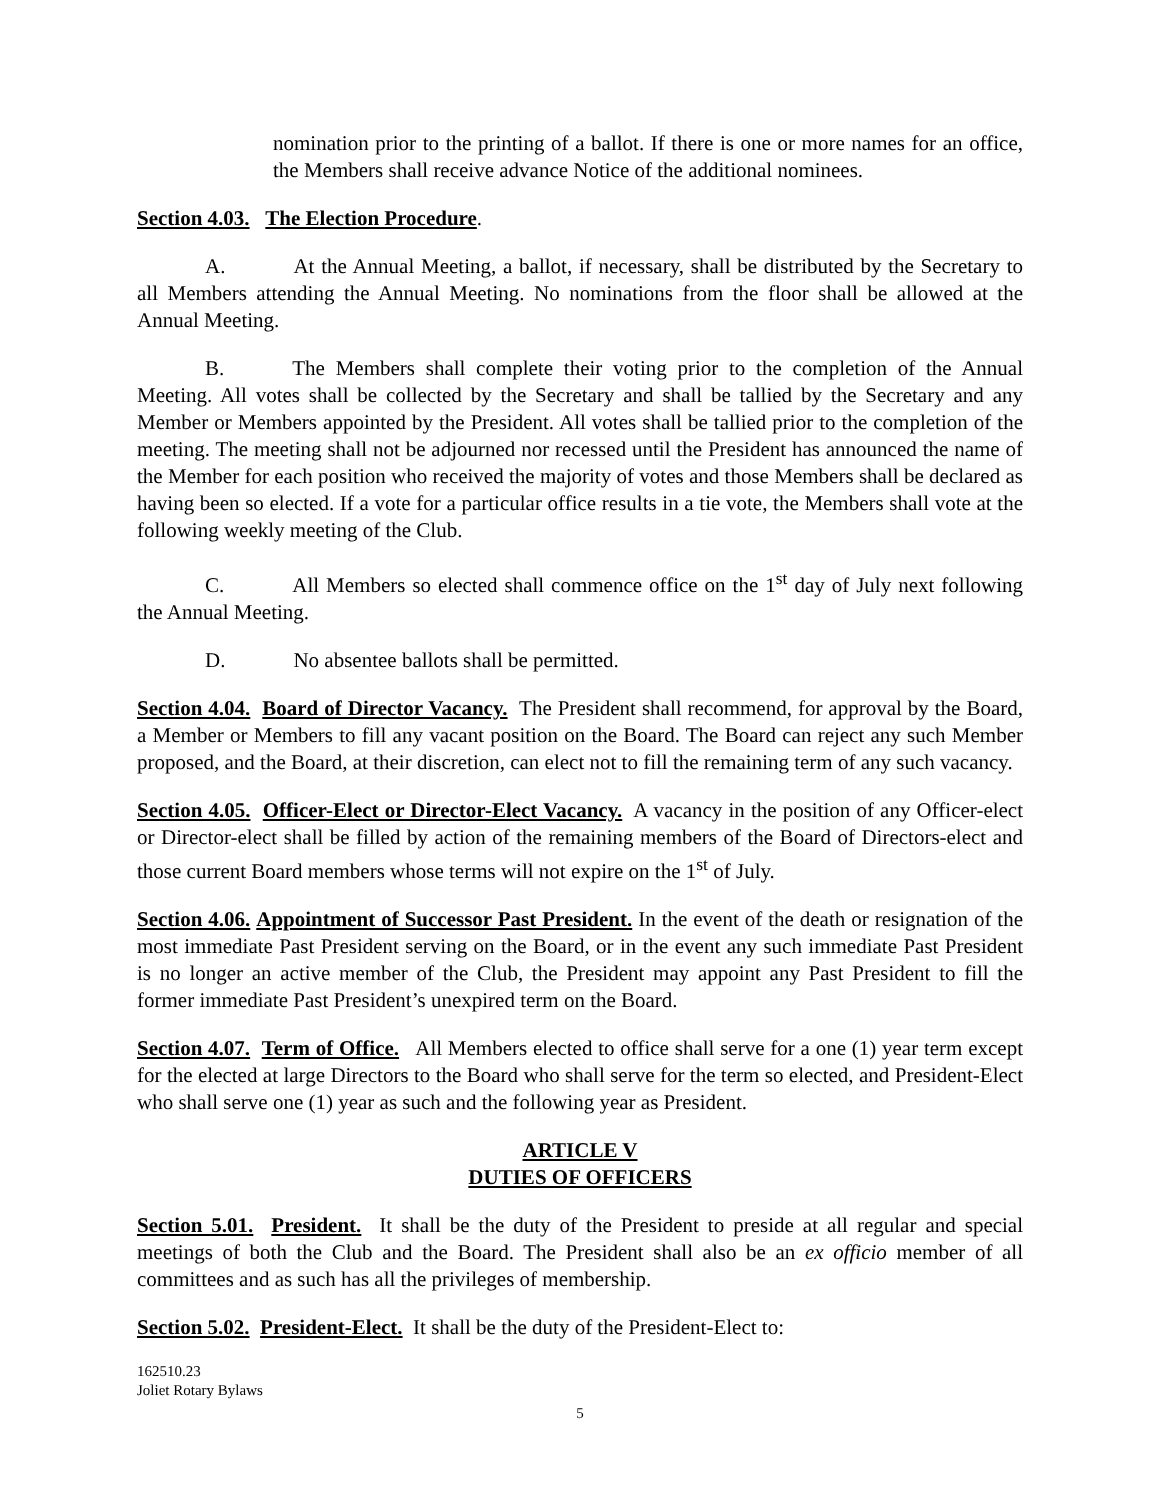nomination prior to the printing of a ballot. If there is one or more names for an office, the Members shall receive advance Notice of the additional nominees.
Section 4.03. The Election Procedure.
A. At the Annual Meeting, a ballot, if necessary, shall be distributed by the Secretary to all Members attending the Annual Meeting. No nominations from the floor shall be allowed at the Annual Meeting.
B. The Members shall complete their voting prior to the completion of the Annual Meeting. All votes shall be collected by the Secretary and shall be tallied by the Secretary and any Member or Members appointed by the President. All votes shall be tallied prior to the completion of the meeting. The meeting shall not be adjourned nor recessed until the President has announced the name of the Member for each position who received the majority of votes and those Members shall be declared as having been so elected. If a vote for a particular office results in a tie vote, the Members shall vote at the following weekly meeting of the Club.
C. All Members so elected shall commence office on the 1<sup>st</sup> day of July next following the Annual Meeting.
D. No absentee ballots shall be permitted.
Section 4.04. Board of Director Vacancy. The President shall recommend, for approval by the Board, a Member or Members to fill any vacant position on the Board. The Board can reject any such Member proposed, and the Board, at their discretion, can elect not to fill the remaining term of any such vacancy.
Section 4.05. Officer-Elect or Director-Elect Vacancy. A vacancy in the position of any Officer-elect or Director-elect shall be filled by action of the remaining members of the Board of Directors-elect and those current Board members whose terms will not expire on the 1<sup>st</sup> of July.
Section 4.06. Appointment of Successor Past President. In the event of the death or resignation of the most immediate Past President serving on the Board, or in the event any such immediate Past President is no longer an active member of the Club, the President may appoint any Past President to fill the former immediate Past President’s unexpired term on the Board.
Section 4.07. Term of Office. All Members elected to office shall serve for a one (1) year term except for the elected at large Directors to the Board who shall serve for the term so elected, and President-Elect who shall serve one (1) year as such and the following year as President.
ARTICLE V
DUTIES OF OFFICERS
Section 5.01. President. It shall be the duty of the President to preside at all regular and special meetings of both the Club and the Board. The President shall also be an ex officio member of all committees and as such has all the privileges of membership.
Section 5.02. President-Elect. It shall be the duty of the President-Elect to:
162510.23
Joliet Rotary Bylaws
5